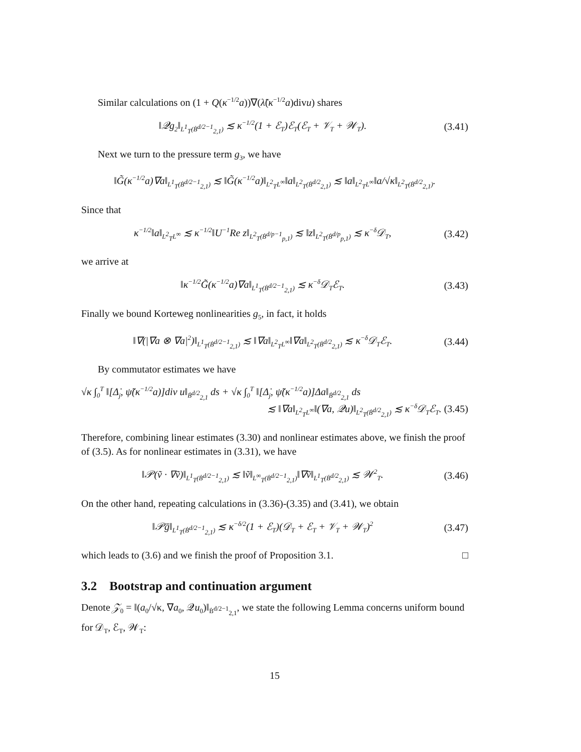Similar calculations on (1 + Q(κ<sup>−1/2</sup>a))∇(λ̃(κ<sup>−1/2</sup>a)divu) shares
‖𝒬g<sub>2</sub>‖<sub>L<sup>1</sup><sub>T</sub>(Ḃ<sup>d/2−1</sup><sub>2,1</sub>)</sub> ≲ κ<sup>−1/2</sup>(1 + ℰ<sub>T</sub>)ℰ<sub>T</sub>(ℰ<sub>T</sub> + 𝒱<sub>T</sub> + 𝒲<sub>T</sub>). (3.41)
Next we turn to the pressure term g<sub>3</sub>, we have
‖G̃(κ<sup>−1/2</sup>a)∇a‖<sub>L<sup>1</sup><sub>T</sub>(Ḃ<sup>d/2−1</sup><sub>2,1</sub>)</sub> ≲ ‖G̃(κ<sup>−1/2</sup>a)‖<sub>L<sup>2</sup><sub>T</sub>L<sup>∞</sup></sub>‖a‖<sub>L<sup>2</sup><sub>T</sub>(Ḃ<sup>d/2</sup><sub>2,1</sub>)</sub> ≲ ‖a‖<sub>L<sup>2</sup><sub>T</sub>L<sup>∞</sup></sub>‖a/√κ‖<sub>L<sup>2</sup><sub>T</sub>(Ḃ<sup>d/2</sup><sub>2,1</sub>)</sub>.
Since that
κ<sup>−1/2</sup>‖a‖<sub>L<sup>2</sup><sub>T</sub>L<sup>∞</sup></sub> ≲ κ<sup>−1/2</sup>‖U<sup>−1</sup>Re z‖<sub>L<sup>2</sup><sub>T</sub>(Ḃ<sup>d/p−1</sup><sub>p,1</sub>)</sub> ≲ ‖z‖<sub>L<sup>2</sup><sub>T</sub>(Ḃ<sup>d/p</sup><sub>p,1</sub>)</sub> ≲ κ<sup>−δ</sup>𝒟<sub>T</sub>, (3.42)
we arrive at
‖κ<sup>−1/2</sup>G̃(κ<sup>−1/2</sup>a)∇a‖<sub>L<sup>1</sup><sub>T</sub>(Ḃ<sup>d/2−1</sup><sub>2,1</sub>)</sub> ≲ κ<sup>−δ</sup>𝒟<sub>T</sub>ℰ<sub>T</sub>. (3.43)
Finally we bound Korteweg nonlinearities g<sub>5</sub>, in fact, it holds
‖∇(|∇a ⊗ ∇a|<sup>2</sup>)‖<sub>L<sup>1</sup><sub>T</sub>(Ḃ<sup>d/2−1</sup><sub>2,1</sub>)</sub> ≲ ‖∇a‖<sub>L<sup>2</sup><sub>T</sub>L<sup>∞</sup></sub>‖∇a‖<sub>L<sup>2</sup><sub>T</sub>(Ḃ<sup>d/2</sup><sub>2,1</sub>)</sub> ≲ κ<sup>−δ</sup>𝒟<sub>T</sub>ℰ<sub>T</sub>. (3.44)
By commutator estimates we have
√κ ∫<sub>0</sub><sup>T</sup> ‖[Δ̇<sub>j</sub>, ψ̃(κ<sup>−1/2</sup>a)]div u‖<sub>Ḃ<sup>d/2</sup><sub>2,1</sub></sub> ds + √κ ∫<sub>0</sub><sup>T</sup> ‖[Δ̇<sub>j</sub>, ψ̃(κ<sup>−1/2</sup>a)]Δa‖<sub>Ḃ<sup>d/2</sup><sub>2,1</sub></sub> ds
≲ ‖∇a‖<sub>L<sup>2</sup><sub>T</sub>L<sup>∞</sup></sub>‖(∇a, 𝒬u)‖<sub>L<sup>2</sup><sub>T</sub>(Ḃ<sup>d/2</sup><sub>2,1</sub>)</sub> ≲ κ<sup>−δ</sup>𝒟<sub>T</sub>ℰ<sub>T</sub>. (3.45)
Therefore, combining linear estimates (3.30) and nonlinear estimates above, we finish the proof of (3.5). As for nonlinear estimates in (3.31), we have
‖𝒫(ṽ · ∇ṽ)‖<sub>L<sup>1</sup><sub>T</sub>(Ḃ<sup>d/2−1</sup><sub>2,1</sub>)</sub> ≲ ‖ṽ‖<sub>L<sup>∞</sup><sub>T</sub>(Ḃ<sup>d/2−1</sup><sub>2,1</sub>)</sub>‖∇ṽ‖<sub>L<sup>1</sup><sub>T</sub>(Ḃ<sup>d/2</sup><sub>2,1</sub>)</sub> ≲ 𝒲<sup>2</sup><sub>T</sub>. (3.46)
On the other hand, repeating calculations in (3.36)-(3.35) and (3.41), we obtain
‖𝒫ḡ‖<sub>L<sup>1</sup><sub>T</sub>(Ḃ<sup>d/2−1</sup><sub>2,1</sub>)</sub> ≲ κ<sup>−δ/2</sup>(1 + ℰ<sub>T</sub>)(𝒟<sub>T</sub> + ℰ<sub>T</sub> + 𝒱<sub>T</sub> + 𝒲<sub>T</sub>)<sup>2</sup> (3.47)
which leads to (3.6) and we finish the proof of Proposition 3.1. □
3.2 Bootstrap and continuation argument
Denote 𝒵<sub>0</sub> = ‖(a<sub>0</sub>/√κ, ∇a<sub>0</sub>, 𝒬u<sub>0</sub>)‖<sub>Ḃ<sup>d/2−1</sup><sub>2,1</sub></sub>, we state the following Lemma concerns uniform bound for 𝒟<sub>T</sub>, ℰ<sub>T</sub>, 𝒲<sub>T</sub>:
15